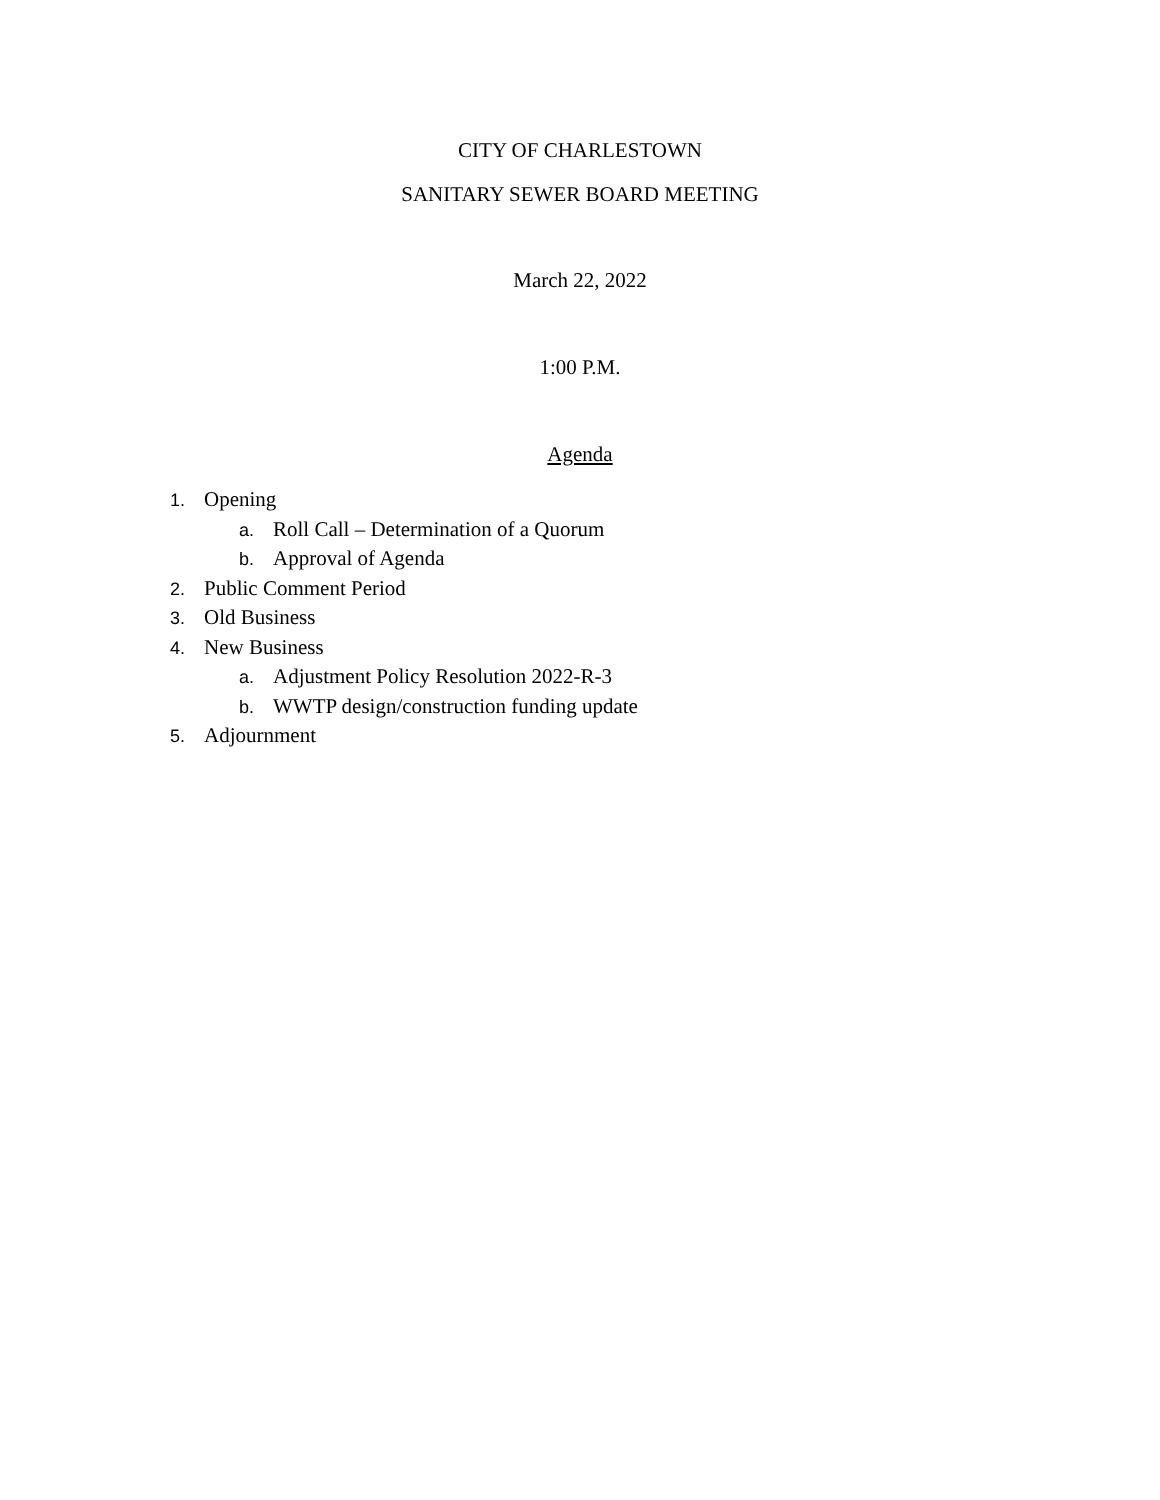CITY OF CHARLESTOWN
SANITARY SEWER BOARD MEETING
March 22, 2022
1:00 P.M.
Agenda
1. Opening
a. Roll Call – Determination of a Quorum
b. Approval of Agenda
2. Public Comment Period
3. Old Business
4. New Business
a. Adjustment Policy Resolution 2022-R-3
b. WWTP design/construction funding update
5. Adjournment